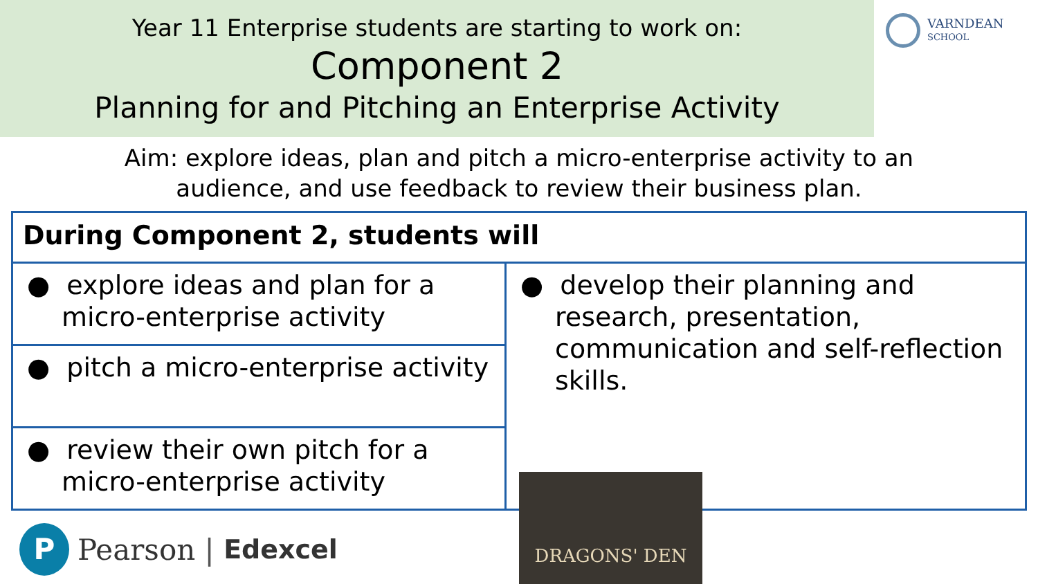Year 11 Enterprise students are starting to work on:
Component 2
Planning for and Pitching an Enterprise Activity
VARNDEAN
SCHOOL
Aim: explore ideas, plan and pitch a micro-enterprise activity to an
audience, and use feedback to review their business plan.
| During Component 2, students will | |
| --- | --- |
| ● explore ideas and plan for a micro-enterprise activity | ● develop their planning and research, presentation, communication and self-reflection skills. |
| ● pitch a micro-enterprise activity | |
| ● review their own pitch for a micro-enterprise activity | |
P
Pearson | Edexcel
DRAGONS' DEN